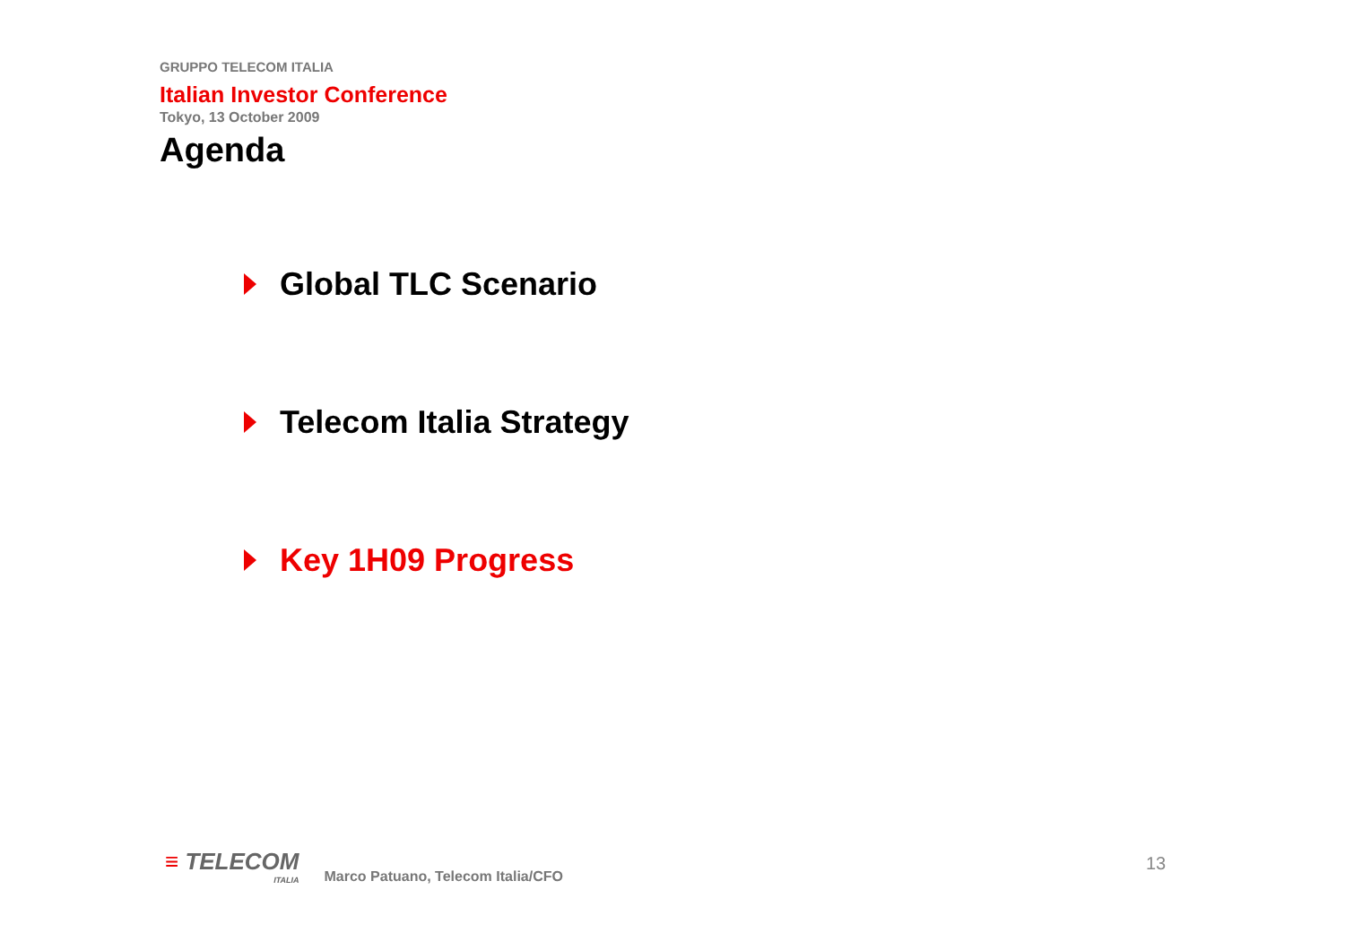GRUPPO TELECOM ITALIA
Italian Investor Conference
Tokyo, 13 October 2009
Agenda
Global TLC Scenario
Telecom Italia Strategy
Key 1H09 Progress
≡ TELECOM
ITALIA
Marco Patuano, Telecom Italia/CFO
13